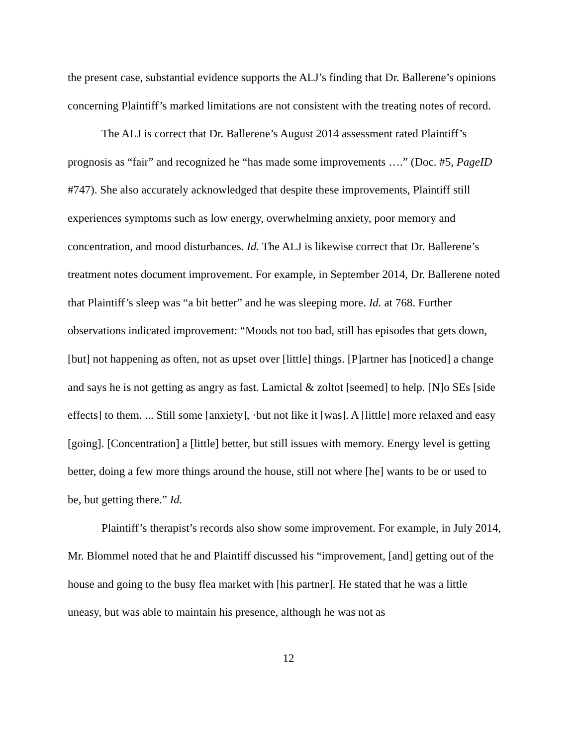the present case, substantial evidence supports the ALJ’s finding that Dr. Ballerene’s opinions concerning Plaintiff’s marked limitations are not consistent with the treating notes of record.
The ALJ is correct that Dr. Ballerene’s August 2014 assessment rated Plaintiff’s prognosis as “fair” and recognized he “has made some improvements ….” (Doc. #5, PageID #747). She also accurately acknowledged that despite these improvements, Plaintiff still experiences symptoms such as low energy, overwhelming anxiety, poor memory and concentration, and mood disturbances. Id. The ALJ is likewise correct that Dr. Ballerene’s treatment notes document improvement. For example, in September 2014, Dr. Ballerene noted that Plaintiff’s sleep was “a bit better” and he was sleeping more. Id. at 768. Further observations indicated improvement: “Moods not too bad, still has episodes that gets down, [but] not happening as often, not as upset over [little] things. [P]artner has [noticed] a change and says he is not getting as angry as fast. Lamictal & zoltot [seemed] to help. [N]o SEs [side effects] to them. ... Still some [anxiety], ·but not like it [was]. A [little] more relaxed and easy [going]. [Concentration] a [little] better, but still issues with memory. Energy level is getting better, doing a few more things around the house, still not where [he] wants to be or used to be, but getting there.” Id.
Plaintiff’s therapist’s records also show some improvement. For example, in July 2014, Mr. Blommel noted that he and Plaintiff discussed his “improvement, [and] getting out of the house and going to the busy flea market with [his partner]. He stated that he was a little uneasy, but was able to maintain his presence, although he was not as
12